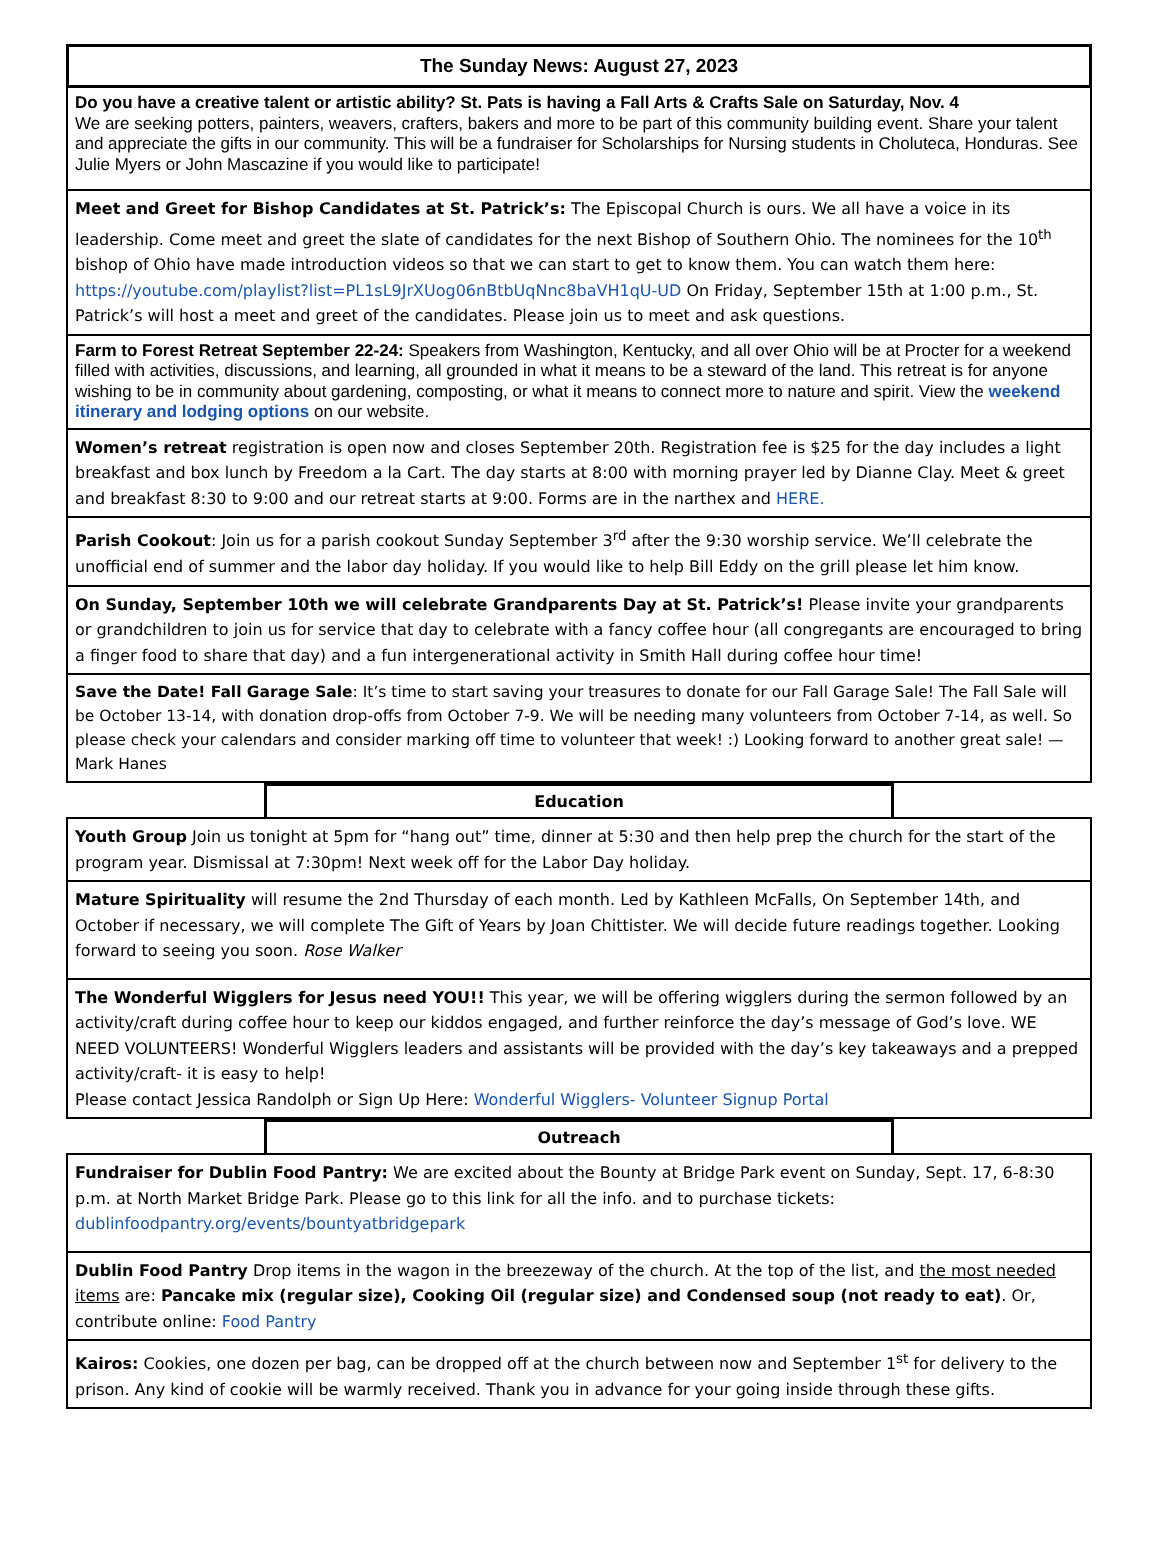The Sunday News: August 27, 2023
Do you have a creative talent or artistic ability? St. Pats is having a Fall Arts & Crafts Sale on Saturday, Nov. 4
We are seeking potters, painters, weavers, crafters, bakers and more to be part of this community building event. Share your talent and appreciate the gifts in our community. This will be a fundraiser for Scholarships for Nursing students in Choluteca, Honduras. See Julie Myers or John Mascazine if you would like to participate!
Meet and Greet for Bishop Candidates at St. Patrick’s: The Episcopal Church is ours. We all have a voice in its leadership. Come meet and greet the slate of candidates for the next Bishop of Southern Ohio. The nominees for the 10<sup>th</sup> bishop of Ohio have made introduction videos so that we can start to get to know them. You can watch them here: https://youtube.com/playlist?list=PL1sL9JrXUog06nBtbUqNnc8baVH1qU-UD On Friday, September 15th at 1:00 p.m., St. Patrick’s will host a meet and greet of the candidates. Please join us to meet and ask questions.
Farm to Forest Retreat September 22-24: Speakers from Washington, Kentucky, and all over Ohio will be at Procter for a weekend filled with activities, discussions, and learning, all grounded in what it means to be a steward of the land. This retreat is for anyone wishing to be in community about gardening, composting, or what it means to connect more to nature and spirit. View the weekend itinerary and lodging options on our website.
Women’s retreat registration is open now and closes September 20th. Registration fee is $25 for the day includes a light breakfast and box lunch by Freedom a la Cart. The day starts at 8:00 with morning prayer led by Dianne Clay. Meet & greet and breakfast 8:30 to 9:00 and our retreat starts at 9:00. Forms are in the narthex and HERE.
Parish Cookout: Join us for a parish cookout Sunday September 3<sup>rd</sup> after the 9:30 worship service. We’ll celebrate the unofficial end of summer and the labor day holiday. If you would like to help Bill Eddy on the grill please let him know.
On Sunday, September 10th we will celebrate Grandparents Day at St. Patrick’s! Please invite your grandparents or grandchildren to join us for service that day to celebrate with a fancy coffee hour (all congregants are encouraged to bring a finger food to share that day) and a fun intergenerational activity in Smith Hall during coffee hour time!
Save the Date! Fall Garage Sale: It’s time to start saving your treasures to donate for our Fall Garage Sale! The Fall Sale will be October 13-14, with donation drop-offs from October 7-9. We will be needing many volunteers from October 7-14, as well. So please check your calendars and consider marking off time to volunteer that week! :) Looking forward to another great sale! —Mark Hanes
Education
Youth Group Join us tonight at 5pm for “hang out” time, dinner at 5:30 and then help prep the church for the start of the program year. Dismissal at 7:30pm! Next week off for the Labor Day holiday.
Mature Spirituality will resume the 2nd Thursday of each month. Led by Kathleen McFalls, On September 14th, and October if necessary, we will complete The Gift of Years by Joan Chittister. We will decide future readings together. Looking forward to seeing you soon. Rose Walker
The Wonderful Wigglers for Jesus need YOU!! This year, we will be offering wigglers during the sermon followed by an activity/craft during coffee hour to keep our kiddos engaged, and further reinforce the day’s message of God’s love. WE NEED VOLUNTEERS! Wonderful Wigglers leaders and assistants will be provided with the day’s key takeaways and a prepped activity/craft- it is easy to help!
Please contact Jessica Randolph or Sign Up Here: Wonderful Wigglers- Volunteer Signup Portal
Outreach
Fundraiser for Dublin Food Pantry: We are excited about the Bounty at Bridge Park event on Sunday, Sept. 17, 6-8:30 p.m. at North Market Bridge Park. Please go to this link for all the info. and to purchase tickets: dublinfoodpantry.org/events/bountyatbridgepark
Dublin Food Pantry Drop items in the wagon in the breezeway of the church. At the top of the list, and the most needed items are: Pancake mix (regular size), Cooking Oil (regular size) and Condensed soup (not ready to eat). Or, contribute online: Food Pantry
Kairos: Cookies, one dozen per bag, can be dropped off at the church between now and September 1<sup>st</sup> for delivery to the prison. Any kind of cookie will be warmly received. Thank you in advance for your going inside through these gifts.